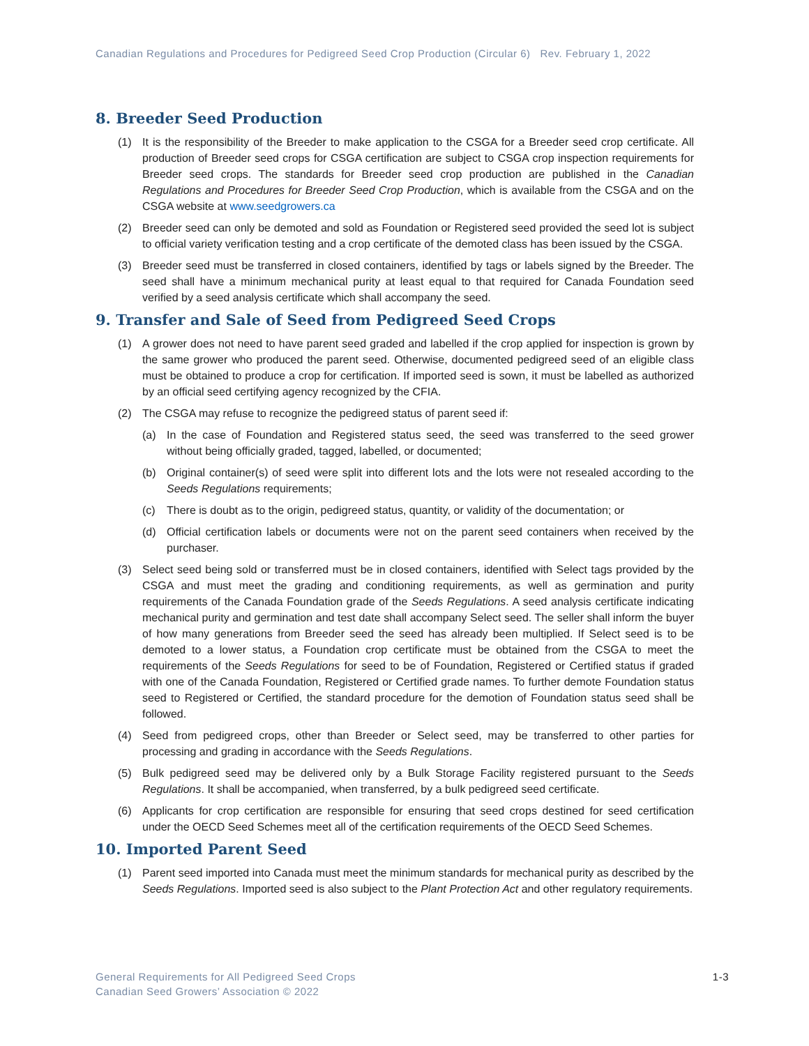Canadian Regulations and Procedures for Pedigreed Seed Crop Production (Circular 6) Rev. February 1, 2022
8. Breeder Seed Production
(1) It is the responsibility of the Breeder to make application to the CSGA for a Breeder seed crop certificate. All production of Breeder seed crops for CSGA certification are subject to CSGA crop inspection requirements for Breeder seed crops. The standards for Breeder seed crop production are published in the Canadian Regulations and Procedures for Breeder Seed Crop Production, which is available from the CSGA and on the CSGA website at www.seedgrowers.ca
(2) Breeder seed can only be demoted and sold as Foundation or Registered seed provided the seed lot is subject to official variety verification testing and a crop certificate of the demoted class has been issued by the CSGA.
(3) Breeder seed must be transferred in closed containers, identified by tags or labels signed by the Breeder. The seed shall have a minimum mechanical purity at least equal to that required for Canada Foundation seed verified by a seed analysis certificate which shall accompany the seed.
9. Transfer and Sale of Seed from Pedigreed Seed Crops
(1) A grower does not need to have parent seed graded and labelled if the crop applied for inspection is grown by the same grower who produced the parent seed. Otherwise, documented pedigreed seed of an eligible class must be obtained to produce a crop for certification. If imported seed is sown, it must be labelled as authorized by an official seed certifying agency recognized by the CFIA.
(2) The CSGA may refuse to recognize the pedigreed status of parent seed if:
(a) In the case of Foundation and Registered status seed, the seed was transferred to the seed grower without being officially graded, tagged, labelled, or documented;
(b) Original container(s) of seed were split into different lots and the lots were not resealed according to the Seeds Regulations requirements;
(c) There is doubt as to the origin, pedigreed status, quantity, or validity of the documentation; or
(d) Official certification labels or documents were not on the parent seed containers when received by the purchaser.
(3) Select seed being sold or transferred must be in closed containers, identified with Select tags provided by the CSGA and must meet the grading and conditioning requirements, as well as germination and purity requirements of the Canada Foundation grade of the Seeds Regulations. A seed analysis certificate indicating mechanical purity and germination and test date shall accompany Select seed. The seller shall inform the buyer of how many generations from Breeder seed the seed has already been multiplied. If Select seed is to be demoted to a lower status, a Foundation crop certificate must be obtained from the CSGA to meet the requirements of the Seeds Regulations for seed to be of Foundation, Registered or Certified status if graded with one of the Canada Foundation, Registered or Certified grade names. To further demote Foundation status seed to Registered or Certified, the standard procedure for the demotion of Foundation status seed shall be followed.
(4) Seed from pedigreed crops, other than Breeder or Select seed, may be transferred to other parties for processing and grading in accordance with the Seeds Regulations.
(5) Bulk pedigreed seed may be delivered only by a Bulk Storage Facility registered pursuant to the Seeds Regulations. It shall be accompanied, when transferred, by a bulk pedigreed seed certificate.
(6) Applicants for crop certification are responsible for ensuring that seed crops destined for seed certification under the OECD Seed Schemes meet all of the certification requirements of the OECD Seed Schemes.
10. Imported Parent Seed
(1) Parent seed imported into Canada must meet the minimum standards for mechanical purity as described by the Seeds Regulations. Imported seed is also subject to the Plant Protection Act and other regulatory requirements.
General Requirements for All Pedigreed Seed Crops
Canadian Seed Growers’ Association © 2022
1-3